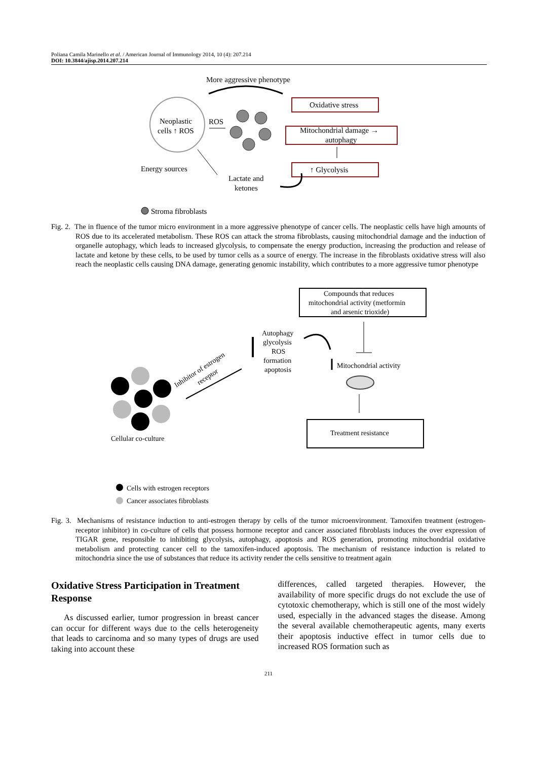Poliana Camila Marinello et al. / American Journal of Immunology 2014, 10 (4): 207.214
DOI: 10.3844/ajisp.2014.207.214
More aggressive phenotype
Neoplastic
cells ↑ ROS
ROS
Oxidative stress
Mitochondrial damage →
autophagy
↑ Glycolysis
Energy sources
Lactate and
ketones
Stroma fibroblasts
Fig. 2. The in fluence of the tumor micro environment in a more aggressive phenotype of cancer cells. The neoplastic cells have high amounts of ROS due to its accelerated metabolism. These ROS can attack the stroma fibroblasts, causing mitochondrial damage and the induction of organelle autophagy, which leads to increased glycolysis, to compensate the energy production, increasing the production and release of lactate and ketone by these cells, to be used by tumor cells as a source of energy. The increase in the fibroblasts oxidative stress will also reach the neoplastic cells causing DNA damage, generating genomic instability, which contributes to a more aggressive tumor phenotype
Compounds that reduces
mitochondrial activity (metformin
and arsenic trioxide)
Autophagy
glycolysis
ROS
formation
apoptosis
Mitochondrial activity
Treatment resistance
Inhibitor of estrogen
receptor
Cellular co-culture
Cells with estrogen receptors
Cancer associates fibroblasts
Fig. 3. Mechanisms of resistance induction to anti-estrogen therapy by cells of the tumor microenvironment. Tamoxifen treatment (estrogen-receptor inhibitor) in co-culture of cells that possess hormone receptor and cancer associated fibroblasts induces the over expression of TIGAR gene, responsible to inhibiting glycolysis, autophagy, apoptosis and ROS generation, promoting mitochondrial oxidative metabolism and protecting cancer cell to the tamoxifen-induced apoptosis. The mechanism of resistance induction is related to mitochondria since the use of substances that reduce its activity render the cells sensitive to treatment again
Oxidative Stress Participation in Treatment Response
As discussed earlier, tumor progression in breast cancer can occur for different ways due to the cells heterogeneity that leads to carcinoma and so many types of drugs are used taking into account these
differences, called targeted therapies. However, the availability of more specific drugs do not exclude the use of cytotoxic chemotherapy, which is still one of the most widely used, especially in the advanced stages the disease. Among the several available chemotherapeutic agents, many exerts their apoptosis inductive effect in tumor cells due to increased ROS formation such as
211